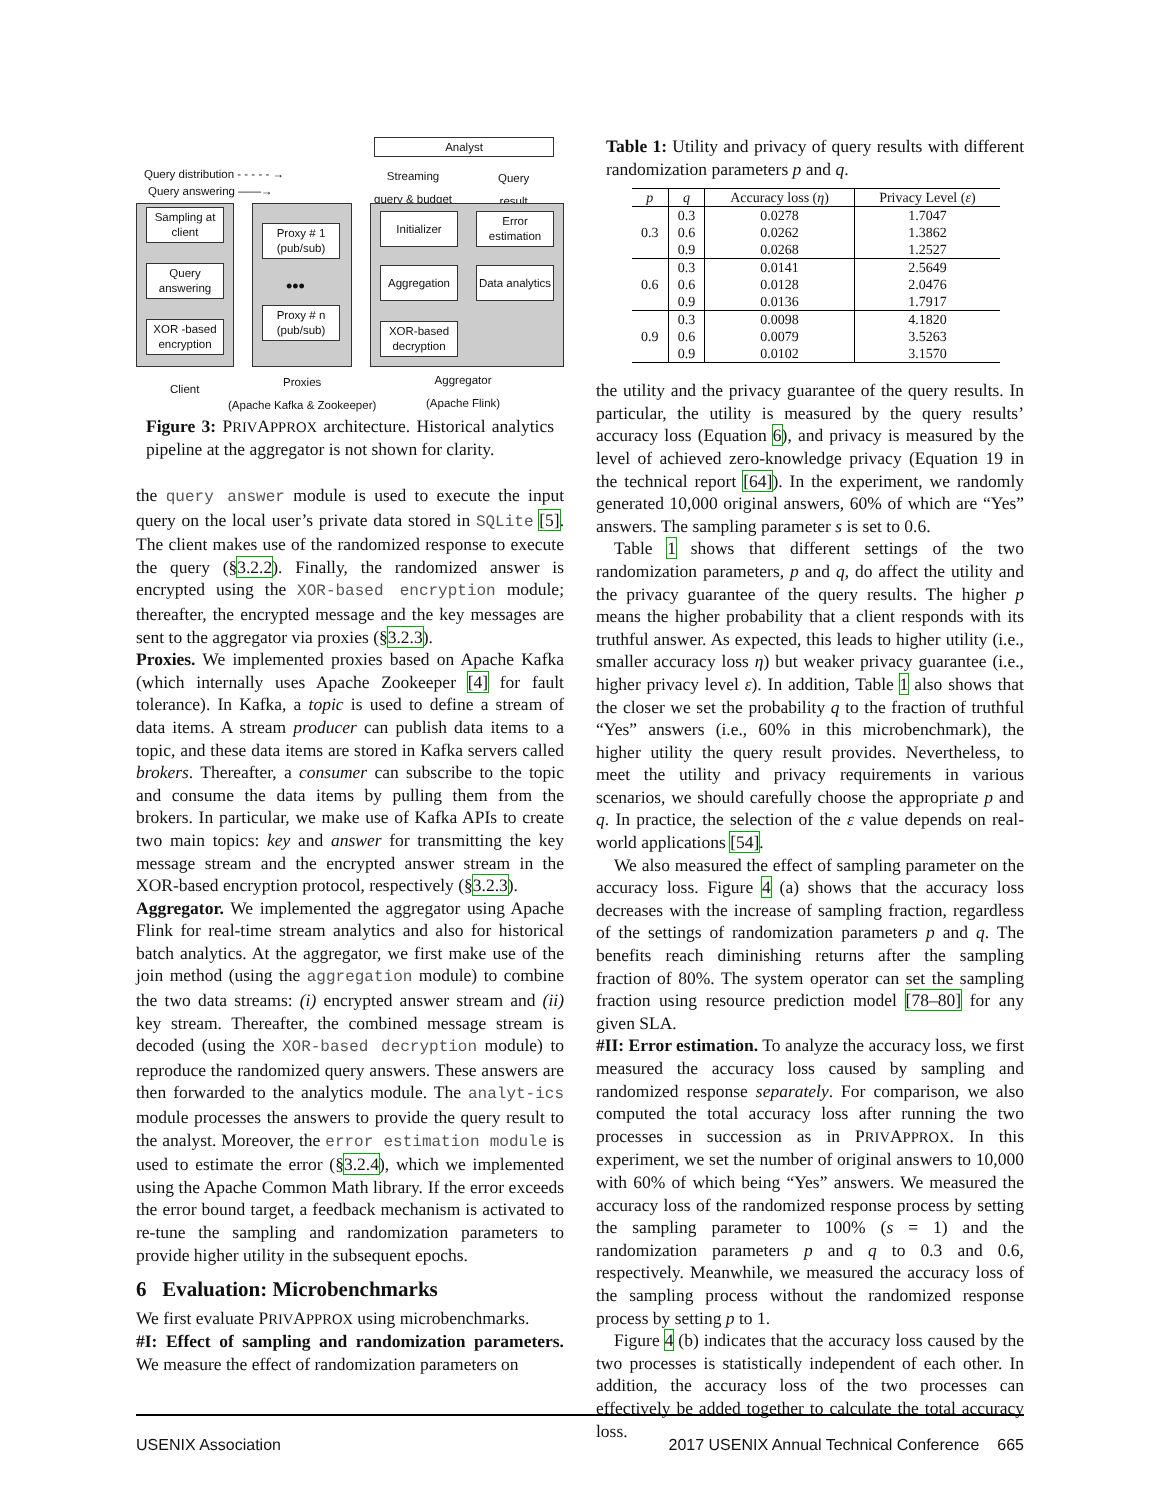Query distribution - - - - - →
Query answering ——→
Analyst
Streaming
query & budget
Query
result
Sampling at client
Query answering
XOR -based encryption
Proxy # 1 (pub/sub)
•••
Proxy # n (pub/sub)
Initializer
Error estimation
Aggregation
Data analytics
XOR-based decryption
Client
Proxies
(Apache Kafka & Zookeeper)
Aggregator
(Apache Flink)
Figure 3: PRIVAPPROX architecture. Historical analytics pipeline at the aggregator is not shown for clarity.
the query answer module is used to execute the input query on the local user’s private data stored in SQLite [5]. The client makes use of the randomized response to execute the query (§3.2.2). Finally, the randomized answer is encrypted using the XOR-based encryption module; thereafter, the encrypted message and the key messages are sent to the aggregator via proxies (§3.2.3).
Proxies. We implemented proxies based on Apache Kafka (which internally uses Apache Zookeeper [4] for fault tolerance). In Kafka, a topic is used to define a stream of data items. A stream producer can publish data items to a topic, and these data items are stored in Kafka servers called brokers. Thereafter, a consumer can subscribe to the topic and consume the data items by pulling them from the brokers. In particular, we make use of Kafka APIs to create two main topics: key and answer for transmitting the key message stream and the encrypted answer stream in the XOR-based encryption protocol, respectively (§3.2.3).
Aggregator. We implemented the aggregator using Apache Flink for real-time stream analytics and also for historical batch analytics. At the aggregator, we first make use of the join method (using the aggregation module) to combine the two data streams: (i) encrypted answer stream and (ii) key stream. Thereafter, the combined message stream is decoded (using the XOR-based decryption module) to reproduce the randomized query answers. These answers are then forwarded to the analytics module. The analyt-ics module processes the answers to provide the query result to the analyst. Moreover, the error estimation module is used to estimate the error (§3.2.4), which we implemented using the Apache Common Math library. If the error exceeds the error bound target, a feedback mechanism is activated to re-tune the sampling and randomization parameters to provide higher utility in the subsequent epochs.
6 Evaluation: Microbenchmarks
We first evaluate PRIVAPPROX using microbenchmarks.
#I: Effect of sampling and randomization parameters. We measure the effect of randomization parameters on
Table 1: Utility and privacy of query results with different randomization parameters p and q.
| p | q | Accuracy loss ( η ) | Privacy Level ( ε ) |
| --- | --- | --- | --- |
| 0.3 | 0.3 | 0.0278 | 1.7047 |
| | 0.6 | 0.0262 | 1.3862 |
| | 0.9 | 0.0268 | 1.2527 |
| 0.6 | 0.3 | 0.0141 | 2.5649 |
| | 0.6 | 0.0128 | 2.0476 |
| | 0.9 | 0.0136 | 1.7917 |
| 0.9 | 0.3 | 0.0098 | 4.1820 |
| | 0.6 | 0.0079 | 3.5263 |
| | 0.9 | 0.0102 | 3.1570 |
the utility and the privacy guarantee of the query results. In particular, the utility is measured by the query results’ accuracy loss (Equation 6), and privacy is measured by the level of achieved zero-knowledge privacy (Equation 19 in the technical report [64]). In the experiment, we randomly generated 10,000 original answers, 60% of which are “Yes” answers. The sampling parameter s is set to 0.6.
Table 1 shows that different settings of the two randomization parameters, p and q, do affect the utility and the privacy guarantee of the query results. The higher p means the higher probability that a client responds with its truthful answer. As expected, this leads to higher utility (i.e., smaller accuracy loss η) but weaker privacy guarantee (i.e., higher privacy level ε). In addition, Table 1 also shows that the closer we set the probability q to the fraction of truthful “Yes” answers (i.e., 60% in this microbenchmark), the higher utility the query result provides. Nevertheless, to meet the utility and privacy requirements in various scenarios, we should carefully choose the appropriate p and q. In practice, the selection of the ε value depends on real-world applications [54].
We also measured the effect of sampling parameter on the accuracy loss. Figure 4 (a) shows that the accuracy loss decreases with the increase of sampling fraction, regardless of the settings of randomization parameters p and q. The benefits reach diminishing returns after the sampling fraction of 80%. The system operator can set the sampling fraction using resource prediction model [78–80] for any given SLA.
#II: Error estimation. To analyze the accuracy loss, we first measured the accuracy loss caused by sampling and randomized response separately. For comparison, we also computed the total accuracy loss after running the two processes in succession as in PRIVAPPROX. In this experiment, we set the number of original answers to 10,000 with 60% of which being “Yes” answers. We measured the accuracy loss of the randomized response process by setting the sampling parameter to 100% (s = 1) and the randomization parameters p and q to 0.3 and 0.6, respectively. Meanwhile, we measured the accuracy loss of the sampling process without the randomized response process by setting p to 1.
Figure 4 (b) indicates that the accuracy loss caused by the two processes is statistically independent of each other. In addition, the accuracy loss of the two processes can effectively be added together to calculate the total accuracy loss.
USENIX Association 2017 USENIX Annual Technical Conference 665